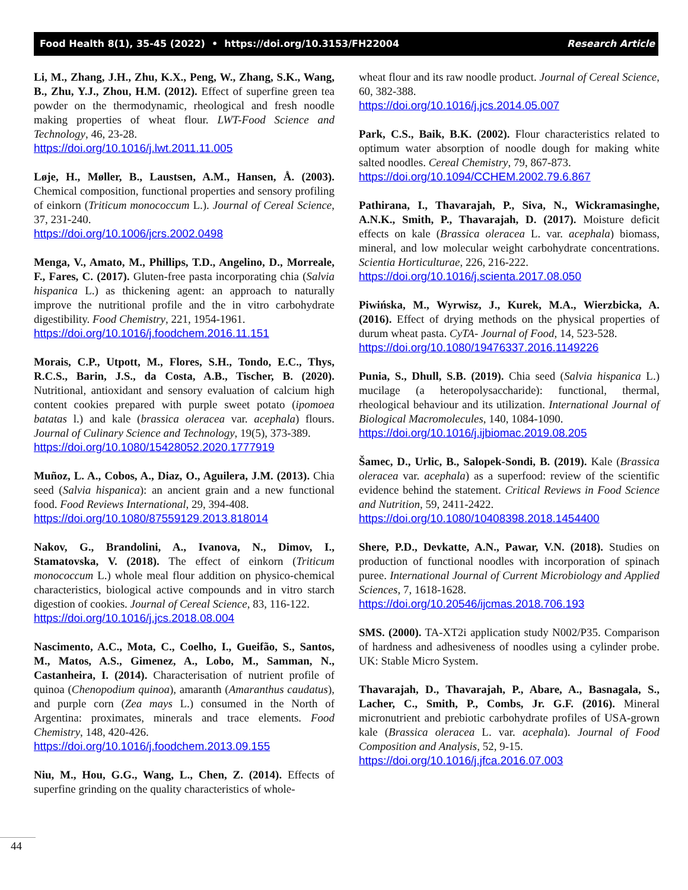Food Health 8(1), 35-45 (2022) • https://doi.org/10.3153/FH22004 Research Article
Li, M., Zhang, J.H., Zhu, K.X., Peng, W., Zhang, S.K., Wang, B., Zhu, Y.J., Zhou, H.M. (2012). Effect of superfine green tea powder on the thermodynamic, rheological and fresh noodle making properties of wheat flour. LWT-Food Science and Technology, 46, 23-28.
https://doi.org/10.1016/j.lwt.2011.11.005
Løje, H., Møller, B., Laustsen, A.M., Hansen, Å. (2003). Chemical composition, functional properties and sensory profiling of einkorn (Triticum monococcum L.). Journal of Cereal Science, 37, 231-240.
https://doi.org/10.1006/jcrs.2002.0498
Menga, V., Amato, M., Phillips, T.D., Angelino, D., Morreale, F., Fares, C. (2017). Gluten-free pasta incorporating chia (Salvia hispanica L.) as thickening agent: an approach to naturally improve the nutritional profile and the in vitro carbohydrate digestibility. Food Chemistry, 221, 1954-1961.
https://doi.org/10.1016/j.foodchem.2016.11.151
Morais, C.P., Utpott, M., Flores, S.H., Tondo, E.C., Thys, R.C.S., Barin, J.S., da Costa, A.B., Tischer, B. (2020). Nutritional, antioxidant and sensory evaluation of calcium high content cookies prepared with purple sweet potato (ipomoea batatas l.) and kale (brassica oleracea var. acephala) flours. Journal of Culinary Science and Technology, 19(5), 373-389.
https://doi.org/10.1080/15428052.2020.1777919
Muñoz, L. A., Cobos, A., Diaz, O., Aguilera, J.M. (2013). Chia seed (Salvia hispanica): an ancient grain and a new functional food. Food Reviews International, 29, 394-408.
https://doi.org/10.1080/87559129.2013.818014
Nakov, G., Brandolini, A., Ivanova, N., Dimov, I., Stamatovska, V. (2018). The effect of einkorn (Triticum monococcum L.) whole meal flour addition on physico-chemical characteristics, biological active compounds and in vitro starch digestion of cookies. Journal of Cereal Science, 83, 116-122.
https://doi.org/10.1016/j.jcs.2018.08.004
Nascimento, A.C., Mota, C., Coelho, I., Gueifão, S., Santos, M., Matos, A.S., Gimenez, A., Lobo, M., Samman, N., Castanheira, I. (2014). Characterisation of nutrient profile of quinoa (Chenopodium quinoa), amaranth (Amaranthus caudatus), and purple corn (Zea mays L.) consumed in the North of Argentina: proximates, minerals and trace elements. Food Chemistry, 148, 420-426.
https://doi.org/10.1016/j.foodchem.2013.09.155
Niu, M., Hou, G.G., Wang, L., Chen, Z. (2014). Effects of superfine grinding on the quality characteristics of whole-
wheat flour and its raw noodle product. Journal of Cereal Science, 60, 382-388.
https://doi.org/10.1016/j.jcs.2014.05.007
Park, C.S., Baik, B.K. (2002). Flour characteristics related to optimum water absorption of noodle dough for making white salted noodles. Cereal Chemistry, 79, 867-873.
https://doi.org/10.1094/CCHEM.2002.79.6.867
Pathirana, I., Thavarajah, P., Siva, N., Wickramasinghe, A.N.K., Smith, P., Thavarajah, D. (2017). Moisture deficit effects on kale (Brassica oleracea L. var. acephala) biomass, mineral, and low molecular weight carbohydrate concentrations. Scientia Horticulturae, 226, 216-222.
https://doi.org/10.1016/j.scienta.2017.08.050
Piwińska, M., Wyrwisz, J., Kurek, M.A., Wierzbicka, A. (2016). Effect of drying methods on the physical properties of durum wheat pasta. CyTA- Journal of Food, 14, 523-528.
https://doi.org/10.1080/19476337.2016.1149226
Punia, S., Dhull, S.B. (2019). Chia seed (Salvia hispanica L.) mucilage (a heteropolysaccharide): functional, thermal, rheological behaviour and its utilization. International Journal of Biological Macromolecules, 140, 1084-1090.
https://doi.org/10.1016/j.ijbiomac.2019.08.205
Šamec, D., Urlic, B., Salopek-Sondi, B. (2019). Kale (Brassica oleracea var. acephala) as a superfood: review of the scientific evidence behind the statement. Critical Reviews in Food Science and Nutrition, 59, 2411-2422.
https://doi.org/10.1080/10408398.2018.1454400
Shere, P.D., Devkatte, A.N., Pawar, V.N. (2018). Studies on production of functional noodles with incorporation of spinach puree. International Journal of Current Microbiology and Applied Sciences, 7, 1618-1628.
https://doi.org/10.20546/ijcmas.2018.706.193
SMS. (2000). TA-XT2i application study N002/P35. Comparison of hardness and adhesiveness of noodles using a cylinder probe. UK: Stable Micro System.
Thavarajah, D., Thavarajah, P., Abare, A., Basnagala, S., Lacher, C., Smith, P., Combs, Jr. G.F. (2016). Mineral micronutrient and prebiotic carbohydrate profiles of USA-grown kale (Brassica oleracea L. var. acephala). Journal of Food Composition and Analysis, 52, 9-15.
https://doi.org/10.1016/j.jfca.2016.07.003
44